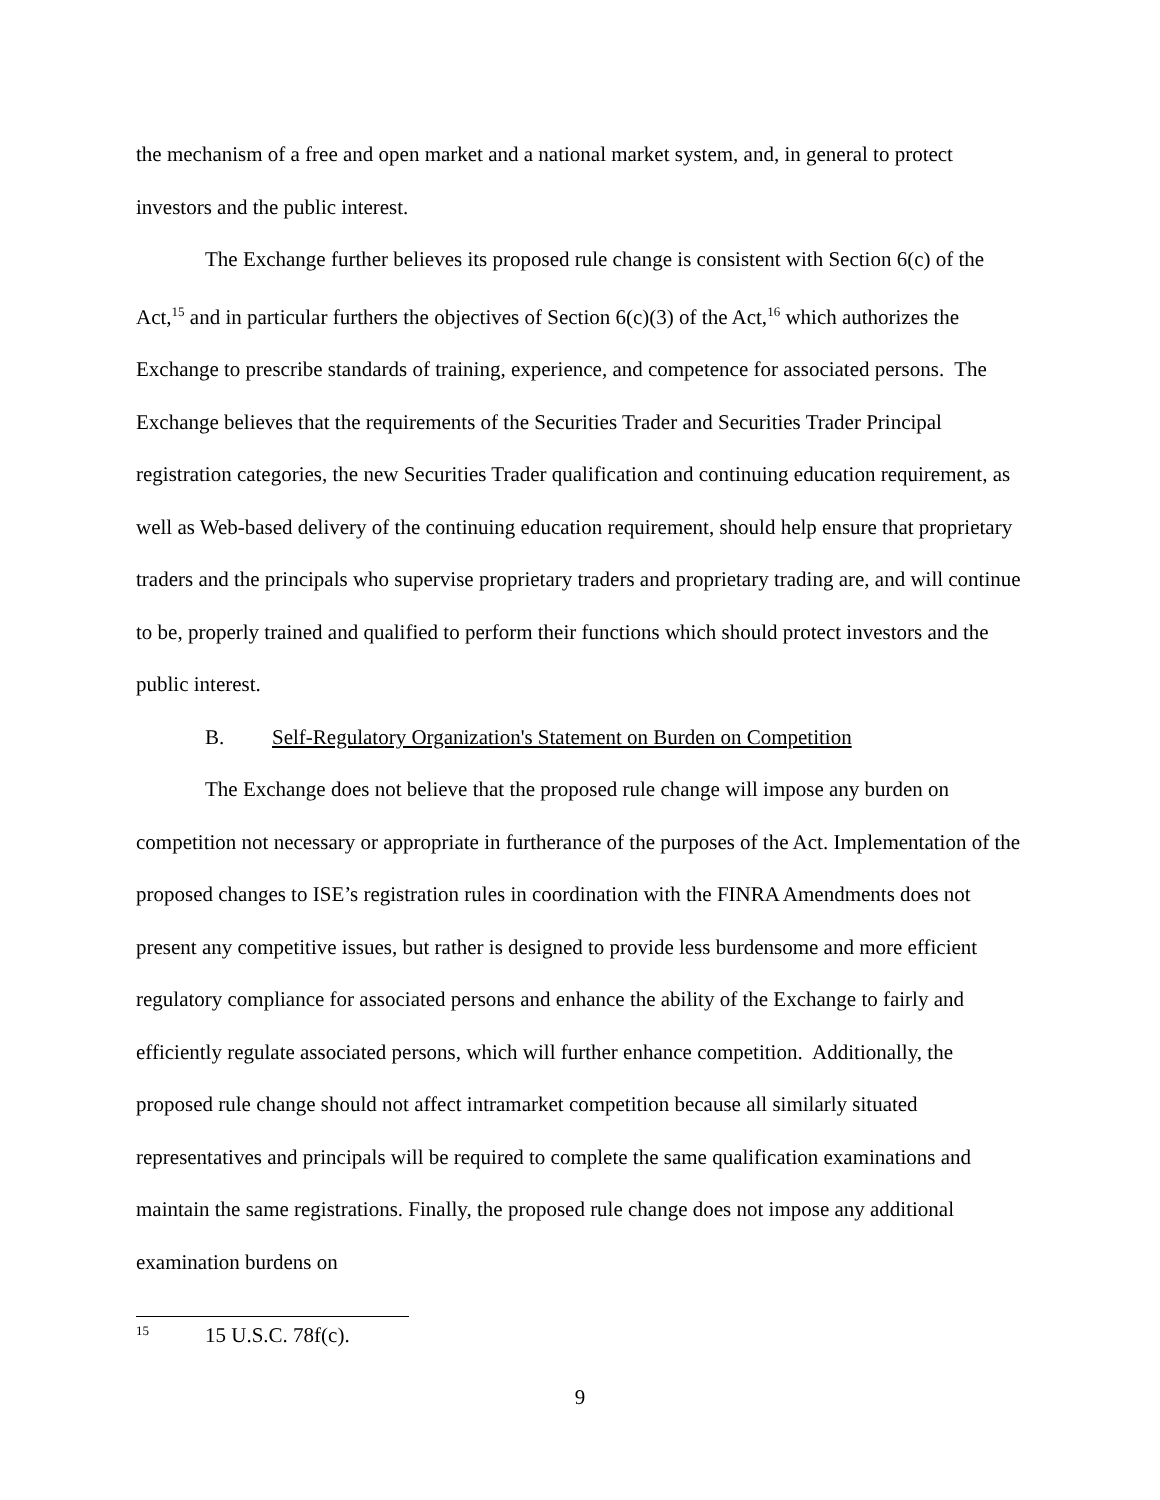the mechanism of a free and open market and a national market system, and, in general to protect investors and the public interest.
The Exchange further believes its proposed rule change is consistent with Section 6(c) of the Act,<sup>15</sup> and in particular furthers the objectives of Section 6(c)(3) of the Act,<sup>16</sup> which authorizes the Exchange to prescribe standards of training, experience, and competence for associated persons. The Exchange believes that the requirements of the Securities Trader and Securities Trader Principal registration categories, the new Securities Trader qualification and continuing education requirement, as well as Web-based delivery of the continuing education requirement, should help ensure that proprietary traders and the principals who supervise proprietary traders and proprietary trading are, and will continue to be, properly trained and qualified to perform their functions which should protect investors and the public interest.
B. Self-Regulatory Organization's Statement on Burden on Competition
The Exchange does not believe that the proposed rule change will impose any burden on competition not necessary or appropriate in furtherance of the purposes of the Act. Implementation of the proposed changes to ISE’s registration rules in coordination with the FINRA Amendments does not present any competitive issues, but rather is designed to provide less burdensome and more efficient regulatory compliance for associated persons and enhance the ability of the Exchange to fairly and efficiently regulate associated persons, which will further enhance competition. Additionally, the proposed rule change should not affect intramarket competition because all similarly situated representatives and principals will be required to complete the same qualification examinations and maintain the same registrations. Finally, the proposed rule change does not impose any additional examination burdens on
<sup>15</sup> 15 U.S.C. 78f(c).
9